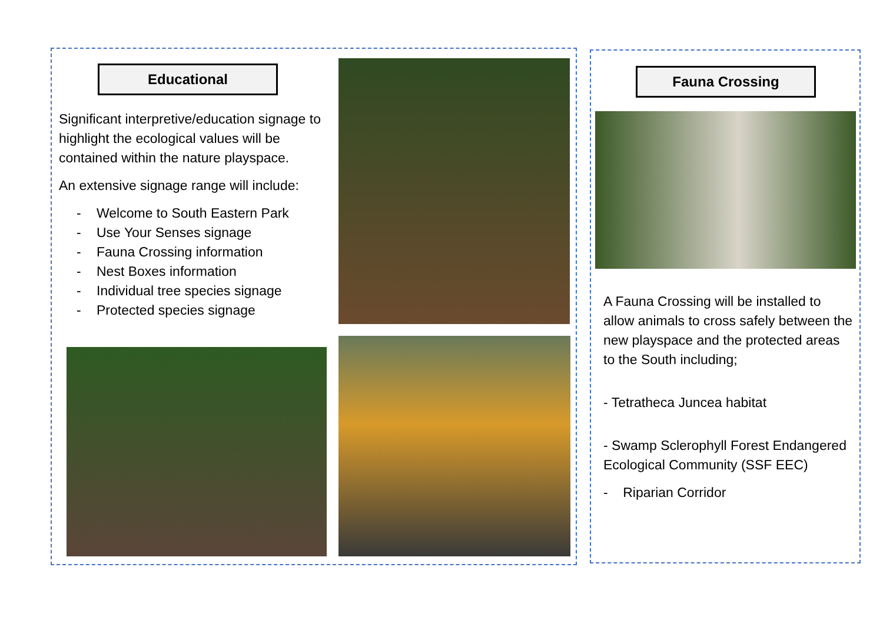Educational
Significant interpretive/education signage to highlight the ecological values will be contained within the nature playspace.
An extensive signage range will include:
- Welcome to South Eastern Park
- Use Your Senses signage
- Fauna Crossing information
- Nest Boxes information
- Individual tree species signage
- Protected species signage
Fauna Crossing
A Fauna Crossing will be installed to allow animals to cross safely between the new playspace and the protected areas to the South including;
- Tetratheca Juncea habitat
- Swamp Sclerophyll Forest Endangered Ecological Community (SSF EEC)
- Riparian Corridor